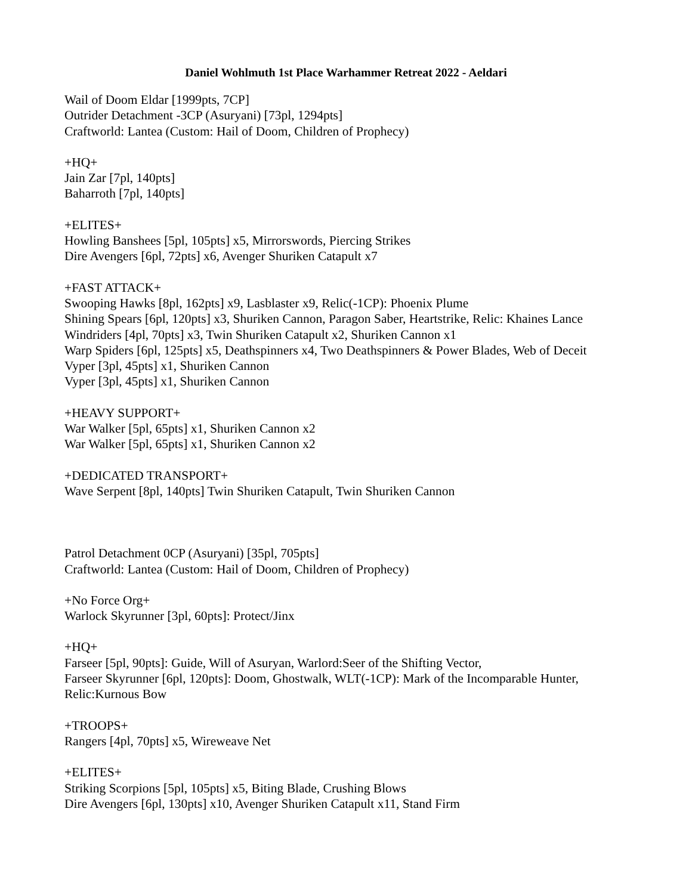Daniel Wohlmuth 1st Place Warhammer Retreat 2022 - Aeldari
Wail of Doom Eldar [1999pts, 7CP]
Outrider Detachment -3CP (Asuryani) [73pl, 1294pts]
Craftworld: Lantea (Custom: Hail of Doom, Children of Prophecy)
+HQ+
Jain Zar [7pl, 140pts]
Baharroth [7pl, 140pts]
+ELITES+
Howling Banshees [5pl, 105pts] x5, Mirrorswords, Piercing Strikes
Dire Avengers [6pl, 72pts] x6, Avenger Shuriken Catapult x7
+FAST ATTACK+
Swooping Hawks [8pl, 162pts] x9, Lasblaster x9, Relic(-1CP): Phoenix Plume
Shining Spears [6pl, 120pts] x3, Shuriken Cannon, Paragon Saber, Heartstrike, Relic: Khaines Lance
Windriders [4pl, 70pts] x3, Twin Shuriken Catapult x2, Shuriken Cannon x1
Warp Spiders [6pl, 125pts] x5, Deathspinners x4, Two Deathspinners & Power Blades, Web of Deceit
Vyper [3pl, 45pts] x1, Shuriken Cannon
Vyper [3pl, 45pts] x1, Shuriken Cannon
+HEAVY SUPPORT+
War Walker [5pl, 65pts] x1, Shuriken Cannon x2
War Walker [5pl, 65pts] x1, Shuriken Cannon x2
+DEDICATED TRANSPORT+
Wave Serpent [8pl, 140pts] Twin Shuriken Catapult, Twin Shuriken Cannon
Patrol Detachment 0CP (Asuryani) [35pl, 705pts]
Craftworld: Lantea (Custom: Hail of Doom, Children of Prophecy)
+No Force Org+
Warlock Skyrunner [3pl, 60pts]: Protect/Jinx
+HQ+
Farseer [5pl, 90pts]: Guide, Will of Asuryan, Warlord:Seer of the Shifting Vector,
Farseer Skyrunner [6pl, 120pts]: Doom, Ghostwalk, WLT(-1CP): Mark of the Incomparable Hunter,
Relic:Kurnous Bow
+TROOPS+
Rangers [4pl, 70pts] x5, Wireweave Net
+ELITES+
Striking Scorpions [5pl, 105pts] x5, Biting Blade, Crushing Blows
Dire Avengers [6pl, 130pts] x10, Avenger Shuriken Catapult x11, Stand Firm